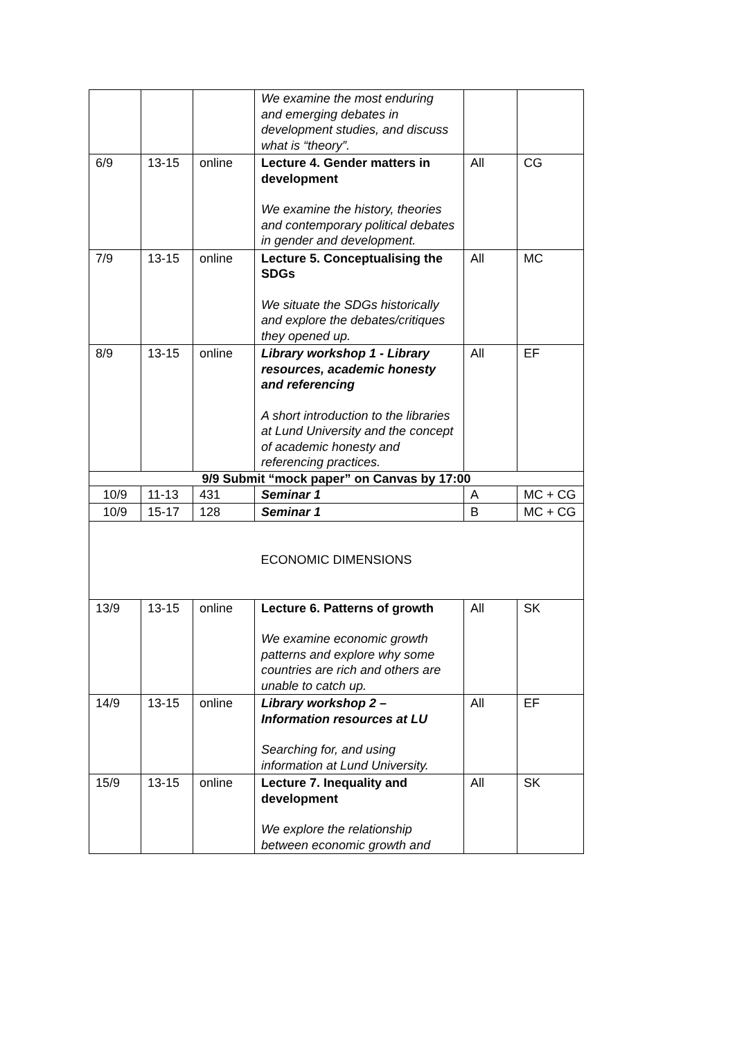| | | | We examine the most enduring and emerging debates in development studies, and discuss what is “theory”. | | |
| 6/9 | 13-15 | online | Lecture 4. Gender matters in development We examine the history, theories and contemporary political debates in gender and development. | All | CG |
| 7/9 | 13-15 | online | Lecture 5. Conceptualising the SDGs We situate the SDGs historically and explore the debates/critiques they opened up. | All | MC |
| 8/9 | 13-15 | online | Library workshop 1 - Library resources, academic honesty and referencing A short introduction to the libraries at Lund University and the concept of academic honesty and referencing practices. | All | EF |
| 9/9 Submit “mock paper” on Canvas by 17:00 | | | | | |
| 10/9 | 11-13 | 431 | Seminar 1 | A | MC + CG |
| 10/9 | 15-17 | 128 | Seminar 1 | B | MC + CG |
| ECONOMIC DIMENSIONS | | | | | |
| 13/9 | 13-15 | online | Lecture 6. Patterns of growth We examine economic growth patterns and explore why some countries are rich and others are unable to catch up. | All | SK |
| 14/9 | 13-15 | online | Library workshop 2 – Information resources at LU Searching for, and using information at Lund University. | All | EF |
| 15/9 | 13-15 | online | Lecture 7. Inequality and development We explore the relationship between economic growth and | All | SK |